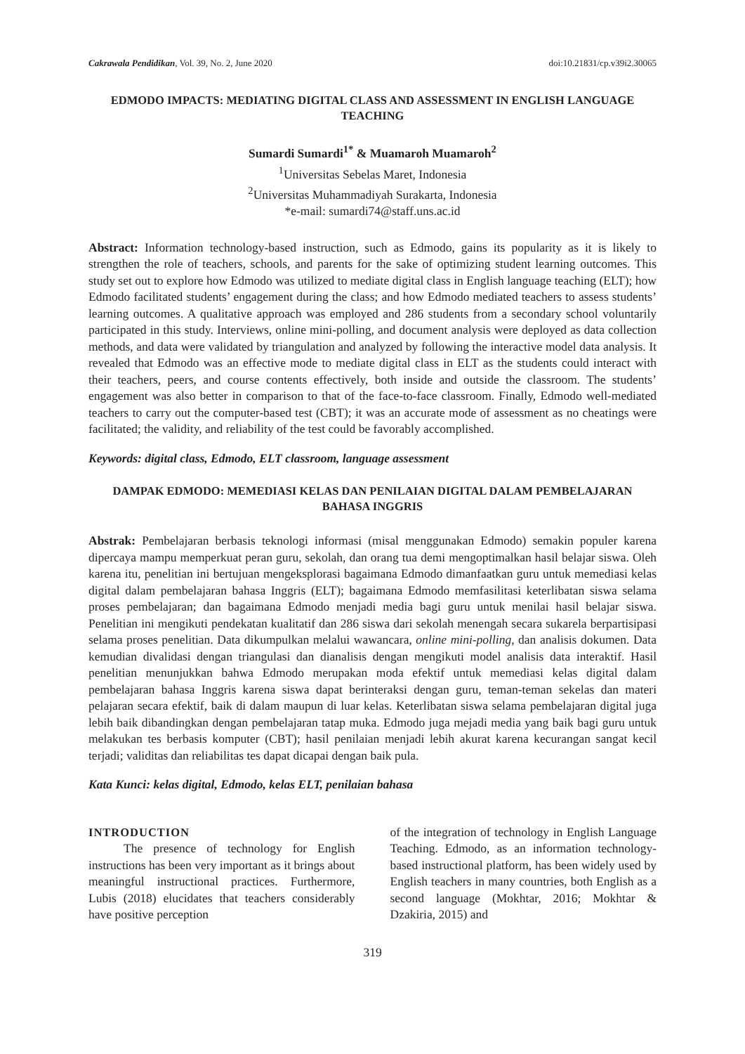Cakrawala Pendidikan, Vol. 39, No. 2, June 2020 doi:10.21831/cp.v39i2.30065
EDMODO IMPACTS: MEDIATING DIGITAL CLASS AND ASSESSMENT IN ENGLISH LANGUAGE TEACHING
Sumardi Sumardi<sup>1*</sup> & Muamaroh Muamaroh<sup>2</sup>
<sup>1</sup> Universitas Sebelas Maret, Indonesia
<sup>2</sup> Universitas Muhammadiyah Surakarta, Indonesia
*e-mail: sumardi74@staff.uns.ac.id
Abstract: Information technology-based instruction, such as Edmodo, gains its popularity as it is likely to strengthen the role of teachers, schools, and parents for the sake of optimizing student learning outcomes. This study set out to explore how Edmodo was utilized to mediate digital class in English language teaching (ELT); how Edmodo facilitated students’ engagement during the class; and how Edmodo mediated teachers to assess students’ learning outcomes. A qualitative approach was employed and 286 students from a secondary school voluntarily participated in this study. Interviews, online mini-polling, and document analysis were deployed as data collection methods, and data were validated by triangulation and analyzed by following the interactive model data analysis. It revealed that Edmodo was an effective mode to mediate digital class in ELT as the students could interact with their teachers, peers, and course contents effectively, both inside and outside the classroom. The students’ engagement was also better in comparison to that of the face-to-face classroom. Finally, Edmodo well-mediated teachers to carry out the computer-based test (CBT); it was an accurate mode of assessment as no cheatings were facilitated; the validity, and reliability of the test could be favorably accomplished.
Keywords: digital class, Edmodo, ELT classroom, language assessment
DAMPAK EDMODO: MEMEDIASI KELAS DAN PENILAIAN DIGITAL DALAM PEMBELAJARAN BAHASA INGGRIS
Abstrak: Pembelajaran berbasis teknologi informasi (misal menggunakan Edmodo) semakin populer karena dipercaya mampu memperkuat peran guru, sekolah, dan orang tua demi mengoptimalkan hasil belajar siswa. Oleh karena itu, penelitian ini bertujuan mengeksplorasi bagaimana Edmodo dimanfaatkan guru untuk memediasi kelas digital dalam pembelajaran bahasa Inggris (ELT); bagaimana Edmodo memfasilitasi keterlibatan siswa selama proses pembelajaran; dan bagaimana Edmodo menjadi media bagi guru untuk menilai hasil belajar siswa. Penelitian ini mengikuti pendekatan kualitatif dan 286 siswa dari sekolah menengah secara sukarela berpartisipasi selama proses penelitian. Data dikumpulkan melalui wawancara, online mini-polling, dan analisis dokumen. Data kemudian divalidasi dengan triangulasi dan dianalisis dengan mengikuti model analisis data interaktif. Hasil penelitian menunjukkan bahwa Edmodo merupakan moda efektif untuk memediasi kelas digital dalam pembelajaran bahasa Inggris karena siswa dapat berinteraksi dengan guru, teman-teman sekelas dan materi pelajaran secara efektif, baik di dalam maupun di luar kelas. Keterlibatan siswa selama pembelajaran digital juga lebih baik dibandingkan dengan pembelajaran tatap muka. Edmodo juga mejadi media yang baik bagi guru untuk melakukan tes berbasis komputer (CBT); hasil penilaian menjadi lebih akurat karena kecurangan sangat kecil terjadi; validitas dan reliabilitas tes dapat dicapai dengan baik pula.
Kata Kunci: kelas digital, Edmodo, kelas ELT, penilaian bahasa
INTRODUCTION
The presence of technology for English instructions has been very important as it brings about meaningful instructional practices. Furthermore, Lubis (2018) elucidates that teachers considerably have positive perception
of the integration of technology in English Language Teaching. Edmodo, as an information technology-based instructional platform, has been widely used by English teachers in many countries, both English as a second language (Mokhtar, 2016; Mokhtar & Dzakiria, 2015) and
319